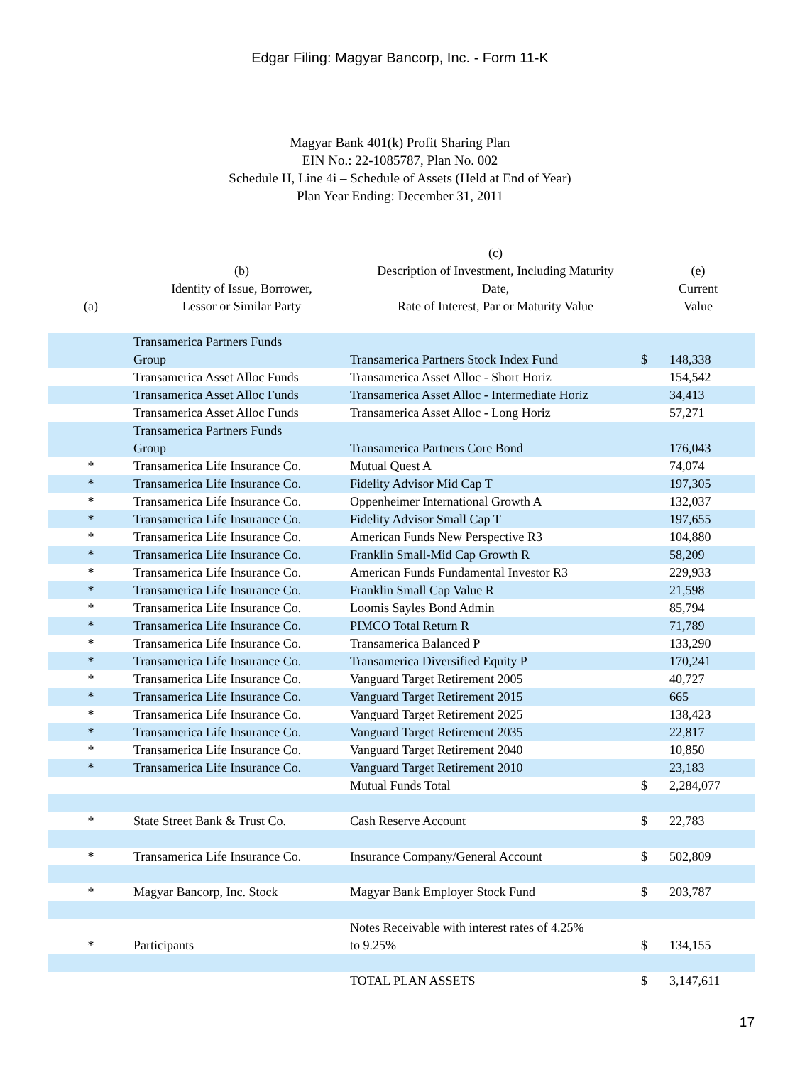Edgar Filing: Magyar Bancorp, Inc. - Form 11-K
Magyar Bank 401(k) Profit Sharing Plan
EIN No.: 22-1085787, Plan No. 002
Schedule H, Line 4i – Schedule of Assets (Held at End of Year)
Plan Year Ending: December 31, 2011
| (a) | (b) Identity of Issue, Borrower, Lessor or Similar Party | (c) Description of Investment, Including Maturity Date, Rate of Interest, Par or Maturity Value | (e) Current Value | |
| --- | --- | --- | --- | --- |
| | Transamerica Partners Funds Group | Transamerica Partners Stock Index Fund | $ | 148,338 |
| | Transamerica Asset Alloc Funds | Transamerica Asset Alloc - Short Horiz | | 154,542 |
| | Transamerica Asset Alloc Funds | Transamerica Asset Alloc - Intermediate Horiz | | 34,413 |
| | Transamerica Asset Alloc Funds | Transamerica Asset Alloc - Long Horiz | | 57,271 |
| | Transamerica Partners Funds Group | Transamerica Partners Core Bond | | 176,043 |
| * | Transamerica Life Insurance Co. | Mutual Quest A | | 74,074 |
| * | Transamerica Life Insurance Co. | Fidelity Advisor Mid Cap T | | 197,305 |
| * | Transamerica Life Insurance Co. | Oppenheimer International Growth A | | 132,037 |
| * | Transamerica Life Insurance Co. | Fidelity Advisor Small Cap T | | 197,655 |
| * | Transamerica Life Insurance Co. | American Funds New Perspective R3 | | 104,880 |
| * | Transamerica Life Insurance Co. | Franklin Small-Mid Cap Growth R | | 58,209 |
| * | Transamerica Life Insurance Co. | American Funds Fundamental Investor R3 | | 229,933 |
| * | Transamerica Life Insurance Co. | Franklin Small Cap Value R | | 21,598 |
| * | Transamerica Life Insurance Co. | Loomis Sayles Bond Admin | | 85,794 |
| * | Transamerica Life Insurance Co. | PIMCO Total Return R | | 71,789 |
| * | Transamerica Life Insurance Co. | Transamerica Balanced P | | 133,290 |
| * | Transamerica Life Insurance Co. | Transamerica Diversified Equity P | | 170,241 |
| * | Transamerica Life Insurance Co. | Vanguard Target Retirement 2005 | | 40,727 |
| * | Transamerica Life Insurance Co. | Vanguard Target Retirement 2015 | | 665 |
| * | Transamerica Life Insurance Co. | Vanguard Target Retirement 2025 | | 138,423 |
| * | Transamerica Life Insurance Co. | Vanguard Target Retirement 2035 | | 22,817 |
| * | Transamerica Life Insurance Co. | Vanguard Target Retirement 2040 | | 10,850 |
| * | Transamerica Life Insurance Co. | Vanguard Target Retirement 2010 | | 23,183 |
| | | Mutual Funds Total | $ | 2,284,077 |
| * | State Street Bank & Trust Co. | Cash Reserve Account | $ | 22,783 |
| * | Transamerica Life Insurance Co. | Insurance Company/General Account | $ | 502,809 |
| * | Magyar Bancorp, Inc. Stock | Magyar Bank Employer Stock Fund | $ | 203,787 |
| * | Participants | Notes Receivable with interest rates of 4.25% to 9.25% | $ | 134,155 |
| | | TOTAL PLAN ASSETS | $ | 3,147,611 |
17